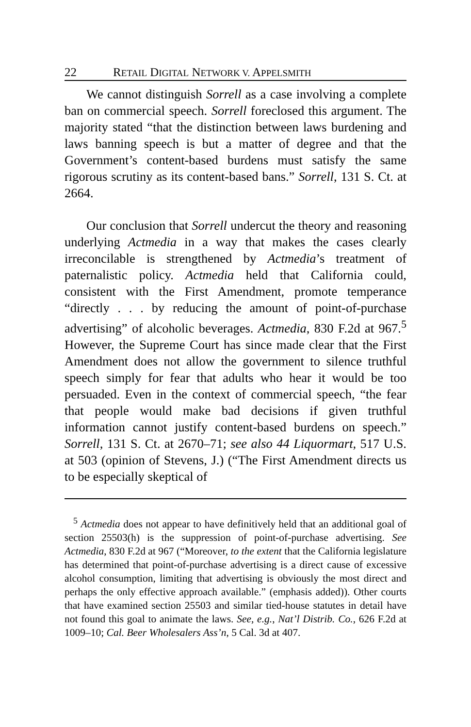22 RETAIL DIGITAL NETWORK V. APPELSMITH
We cannot distinguish Sorrell as a case involving a complete ban on commercial speech. Sorrell foreclosed this argument. The majority stated “that the distinction between laws burdening and laws banning speech is but a matter of degree and that the Government’s content-based burdens must satisfy the same rigorous scrutiny as its content-based bans.” Sorrell, 131 S. Ct. at 2664.
Our conclusion that Sorrell undercut the theory and reasoning underlying Actmedia in a way that makes the cases clearly irreconcilable is strengthened by Actmedia’s treatment of paternalistic policy. Actmedia held that California could, consistent with the First Amendment, promote temperance “directly . . . by reducing the amount of point-of-purchase advertising” of alcoholic beverages. Actmedia, 830 F.2d at 967.<sup>5</sup> However, the Supreme Court has since made clear that the First Amendment does not allow the government to silence truthful speech simply for fear that adults who hear it would be too persuaded. Even in the context of commercial speech, “the fear that people would make bad decisions if given truthful information cannot justify content-based burdens on speech.” Sorrell, 131 S. Ct. at 2670–71; see also 44 Liquormart, 517 U.S. at 503 (opinion of Stevens, J.) (“The First Amendment directs us to be especially skeptical of
<sup>5</sup> Actmedia does not appear to have definitively held that an additional goal of section 25503(h) is the suppression of point-of-purchase advertising. See Actmedia, 830 F.2d at 967 (“Moreover, to the extent that the California legislature has determined that point-of-purchase advertising is a direct cause of excessive alcohol consumption, limiting that advertising is obviously the most direct and perhaps the only effective approach available.” (emphasis added)). Other courts that have examined section 25503 and similar tied-house statutes in detail have not found this goal to animate the laws. See, e.g., Nat’l Distrib. Co., 626 F.2d at 1009–10; Cal. Beer Wholesalers Ass’n, 5 Cal. 3d at 407.